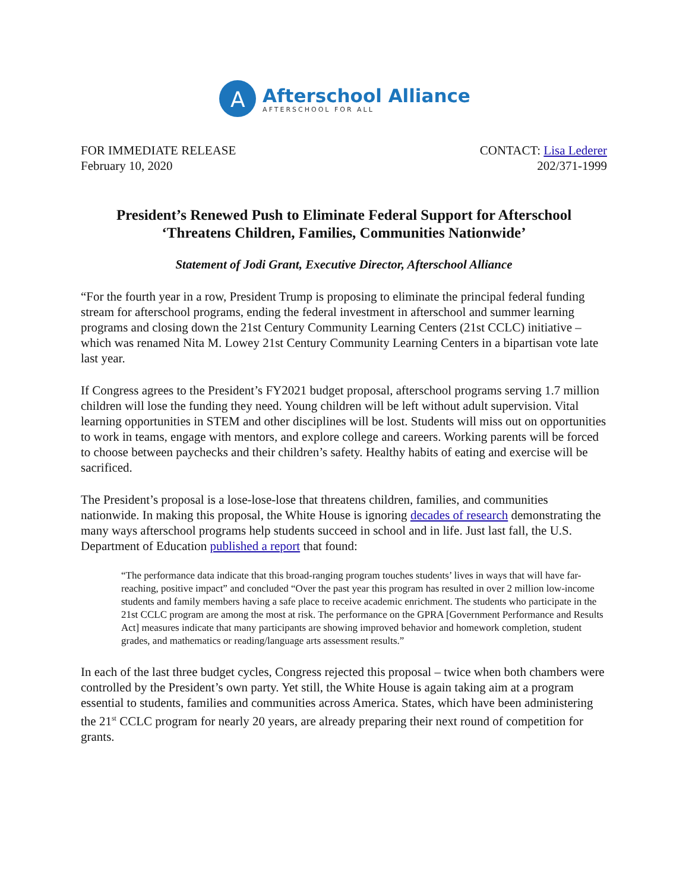A
Afterschool Alliance
AFTERSCHOOL FOR ALL
FOR IMMEDIATE RELEASE
February 10, 2020
CONTACT: Lisa Lederer
202/371-1999
President’s Renewed Push to Eliminate Federal Support for Afterschool
‘Threatens Children, Families, Communities Nationwide’
Statement of Jodi Grant, Executive Director, Afterschool Alliance
“For the fourth year in a row, President Trump is proposing to eliminate the principal federal funding stream for afterschool programs, ending the federal investment in afterschool and summer learning programs and closing down the 21st Century Community Learning Centers (21st CCLC) initiative – which was renamed Nita M. Lowey 21st Century Community Learning Centers in a bipartisan vote late last year.
If Congress agrees to the President’s FY2021 budget proposal, afterschool programs serving 1.7 million children will lose the funding they need. Young children will be left without adult supervision. Vital learning opportunities in STEM and other disciplines will be lost. Students will miss out on opportunities to work in teams, engage with mentors, and explore college and careers. Working parents will be forced to choose between paychecks and their children’s safety. Healthy habits of eating and exercise will be sacrificed.
The President’s proposal is a lose-lose-lose that threatens children, families, and communities nationwide. In making this proposal, the White House is ignoring decades of research demonstrating the many ways afterschool programs help students succeed in school and in life. Just last fall, the U.S. Department of Education published a report that found:
“The performance data indicate that this broad-ranging program touches students’ lives in ways that will have far-reaching, positive impact” and concluded “Over the past year this program has resulted in over 2 million low-income students and family members having a safe place to receive academic enrichment. The students who participate in the 21st CCLC program are among the most at risk. The performance on the GPRA [Government Performance and Results Act] measures indicate that many participants are showing improved behavior and homework completion, student grades, and mathematics or reading/language arts assessment results.”
In each of the last three budget cycles, Congress rejected this proposal – twice when both chambers were controlled by the President’s own party. Yet still, the White House is again taking aim at a program essential to students, families and communities across America. States, which have been administering the 21<sup>st</sup> CCLC program for nearly 20 years, are already preparing their next round of competition for grants.